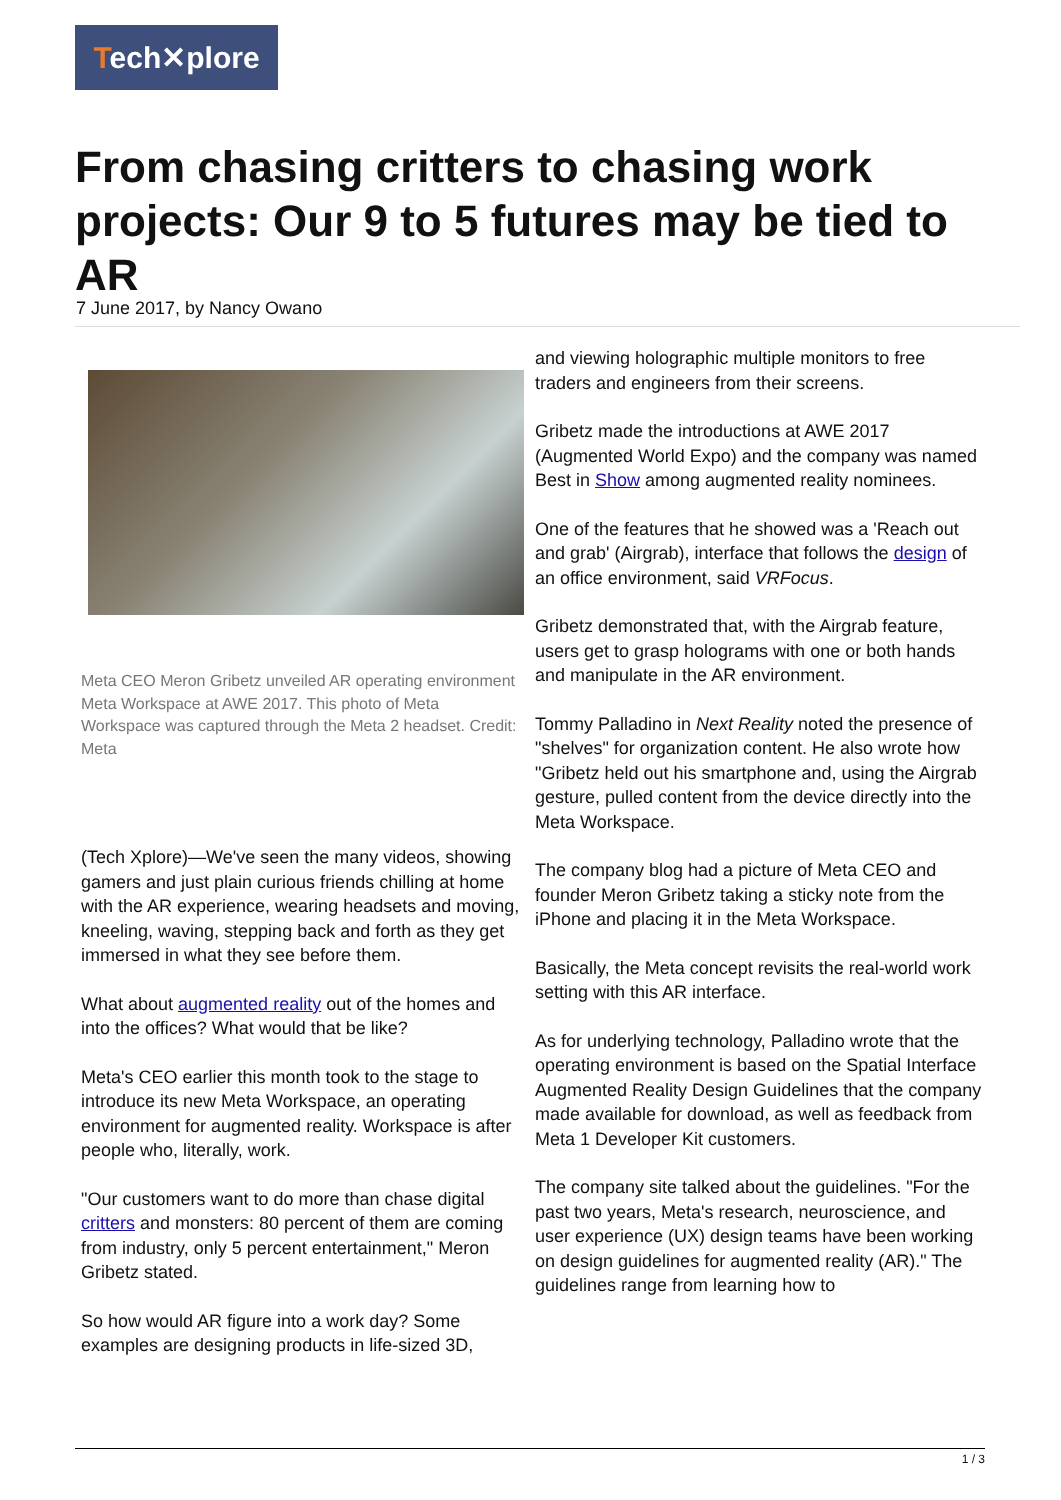Tech✕plore
From chasing critters to chasing work projects: Our 9 to 5 futures may be tied to AR
7 June 2017, by Nancy Owano
Meta CEO Meron Gribetz unveiled AR operating environment Meta Workspace at AWE 2017. This photo of Meta Workspace was captured through the Meta 2 headset. Credit: Meta
(Tech Xplore)—We've seen the many videos, showing gamers and just plain curious friends chilling at home with the AR experience, wearing headsets and moving, kneeling, waving, stepping back and forth as they get immersed in what they see before them.
What about augmented reality out of the homes and into the offices? What would that be like?
Meta's CEO earlier this month took to the stage to introduce its new Meta Workspace, an operating environment for augmented reality. Workspace is after people who, literally, work.
"Our customers want to do more than chase digital critters and monsters: 80 percent of them are coming from industry, only 5 percent entertainment," Meron Gribetz stated.
So how would AR figure into a work day? Some examples are designing products in life-sized 3D,
and viewing holographic multiple monitors to free traders and engineers from their screens.
Gribetz made the introductions at AWE 2017 (Augmented World Expo) and the company was named Best in Show among augmented reality nominees.
One of the features that he showed was a 'Reach out and grab' (Airgrab), interface that follows the design of an office environment, said VRFocus.
Gribetz demonstrated that, with the Airgrab feature, users get to grasp holograms with one or both hands and manipulate in the AR environment.
Tommy Palladino in Next Reality noted the presence of "shelves" for organization content. He also wrote how "Gribetz held out his smartphone and, using the Airgrab gesture, pulled content from the device directly into the Meta Workspace.
The company blog had a picture of Meta CEO and founder Meron Gribetz taking a sticky note from the iPhone and placing it in the Meta Workspace.
Basically, the Meta concept revisits the real-world work setting with this AR interface.
As for underlying technology, Palladino wrote that the operating environment is based on the Spatial Interface Augmented Reality Design Guidelines that the company made available for download, as well as feedback from Meta 1 Developer Kit customers.
The company site talked about the guidelines. "For the past two years, Meta's research, neuroscience, and user experience (UX) design teams have been working on design guidelines for augmented reality (AR)." The guidelines range from learning how to
1 / 3